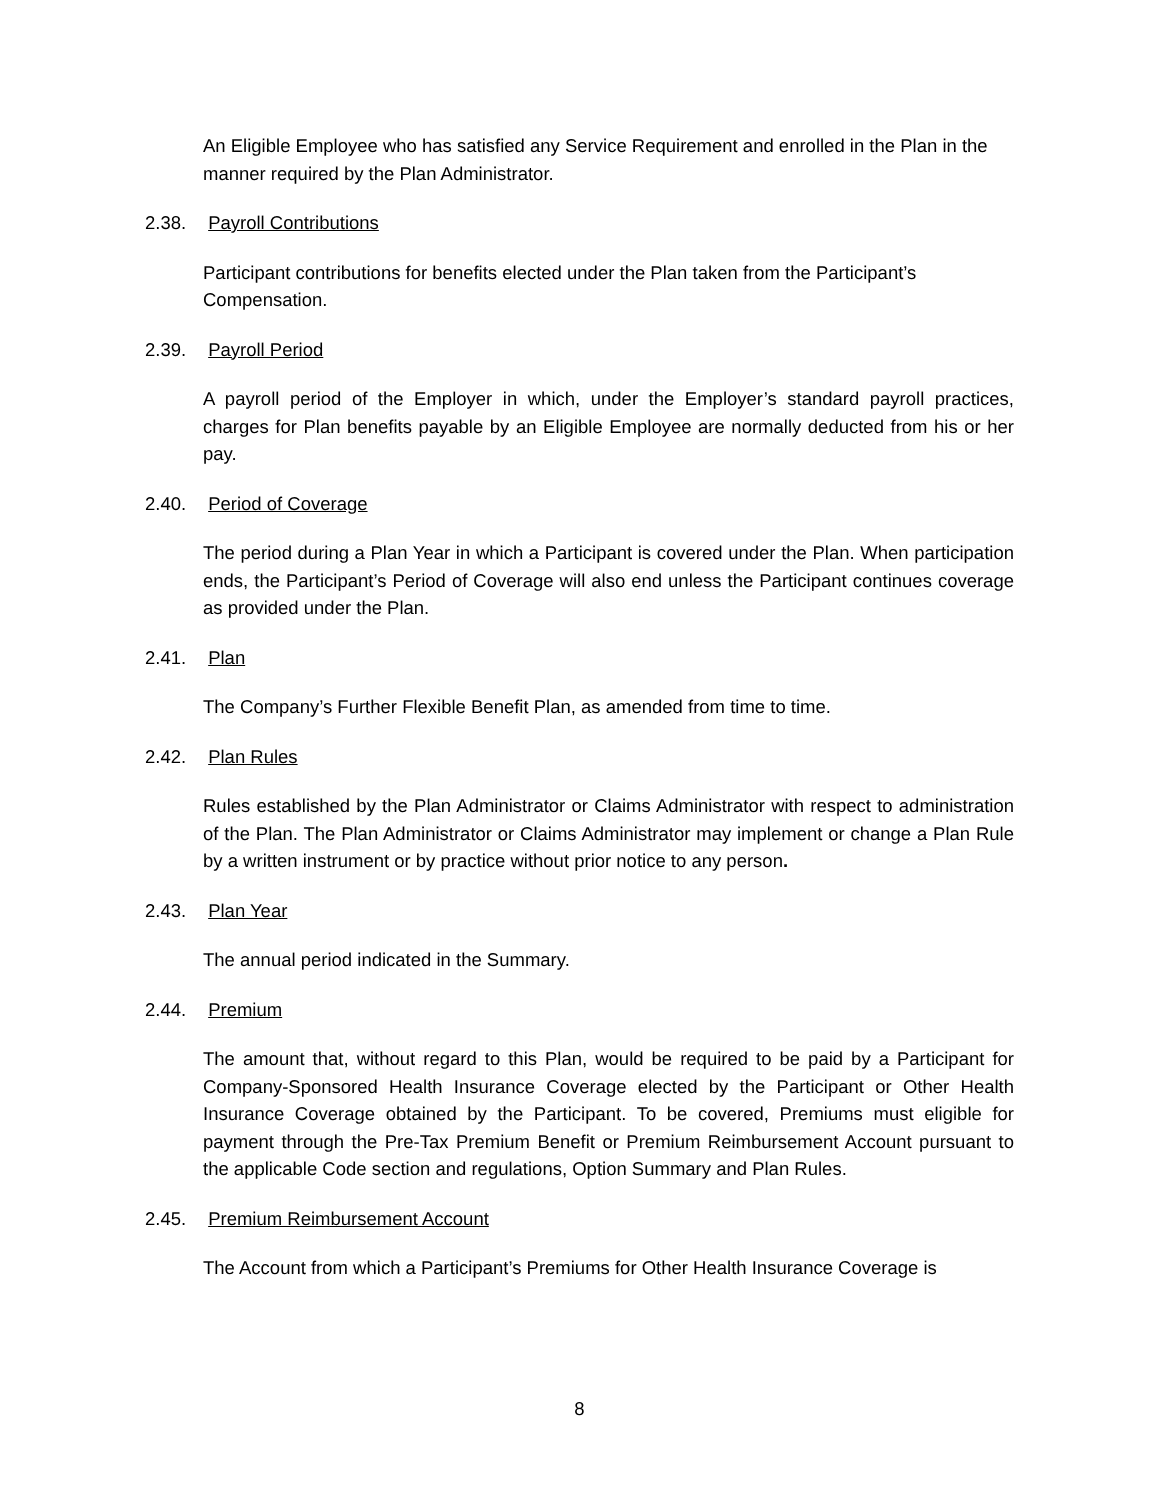An Eligible Employee who has satisfied any Service Requirement and enrolled in the Plan in the manner required by the Plan Administrator.
2.38. Payroll Contributions
Participant contributions for benefits elected under the Plan taken from the Participant’s Compensation.
2.39. Payroll Period
A payroll period of the Employer in which, under the Employer’s standard payroll practices, charges for Plan benefits payable by an Eligible Employee are normally deducted from his or her pay.
2.40. Period of Coverage
The period during a Plan Year in which a Participant is covered under the Plan. When participation ends, the Participant’s Period of Coverage will also end unless the Participant continues coverage as provided under the Plan.
2.41. Plan
The Company’s Further Flexible Benefit Plan, as amended from time to time.
2.42. Plan Rules
Rules established by the Plan Administrator or Claims Administrator with respect to administration of the Plan. The Plan Administrator or Claims Administrator may implement or change a Plan Rule by a written instrument or by practice without prior notice to any person.
2.43. Plan Year
The annual period indicated in the Summary.
2.44. Premium
The amount that, without regard to this Plan, would be required to be paid by a Participant for Company-Sponsored Health Insurance Coverage elected by the Participant or Other Health Insurance Coverage obtained by the Participant. To be covered, Premiums must eligible for payment through the Pre-Tax Premium Benefit or Premium Reimbursement Account pursuant to the applicable Code section and regulations, Option Summary and Plan Rules.
2.45. Premium Reimbursement Account
The Account from which a Participant’s Premiums for Other Health Insurance Coverage is
8